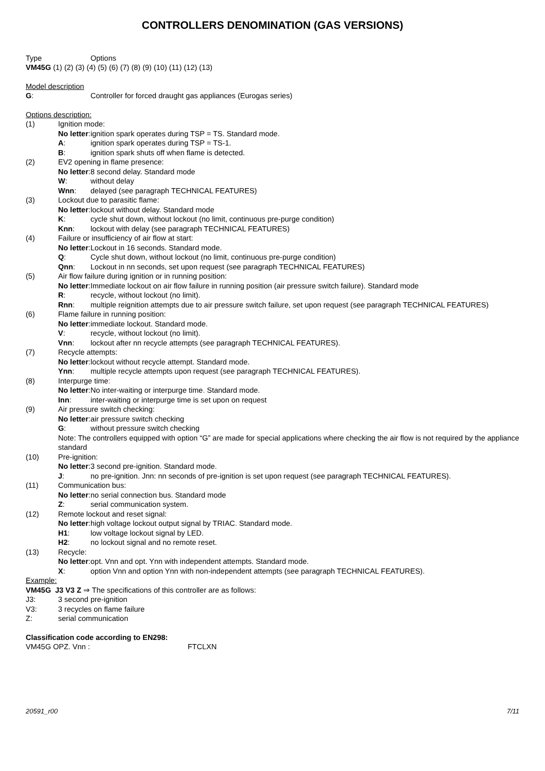CONTROLLERS DENOMINATION (GAS VERSIONS)
Type Options
VM45G (1) (2) (3) (4) (5) (6) (7) (8) (9) (10) (11) (12) (13)
Model description
G: Controller for forced draught gas appliances (Eurogas series)
Options description:
(1) Ignition mode:
No letter: ignition spark operates during TSP = TS. Standard mode.
A: ignition spark operates during TSP = TS-1.
B: ignition spark shuts off when flame is detected.
(2) EV2 opening in flame presence:
No letter: 8 second delay. Standard mode
W: without delay
Wnn: delayed (see paragraph TECHNICAL FEATURES)
(3) Lockout due to parasitic flame:
No letter: lockout without delay. Standard mode
K: cycle shut down, without lockout (no limit, continuous pre-purge condition)
Knn: lockout with delay (see paragraph TECHNICAL FEATURES)
(4) Failure or insufficiency of air flow at start:
No letter: Lockout in 16 seconds. Standard mode.
Q: Cycle shut down, without lockout (no limit, continuous pre-purge condition)
Qnn: Lockout in nn seconds, set upon request (see paragraph TECHNICAL FEATURES)
(5) Air flow failure during ignition or in running position:
No letter: Immediate lockout on air flow failure in running position (air pressure switch failure). Standard mode
R: recycle, without lockout (no limit).
Rnn: multiple reignition attempts due to air pressure switch failure, set upon request (see paragraph TECHNICAL FEATURES)
(6) Flame failure in running position:
No letter: immediate lockout. Standard mode.
V: recycle, without lockout (no limit).
Vnn: lockout after nn recycle attempts (see paragraph TECHNICAL FEATURES).
(7) Recycle attempts:
No letter: lockout without recycle attempt. Standard mode.
Ynn: multiple recycle attempts upon request (see paragraph TECHNICAL FEATURES).
(8) Interpurge time:
No letter: No inter-waiting or interpurge time. Standard mode.
Inn: inter-waiting or interpurge time is set upon on request
(9) Air pressure switch checking:
No letter: air pressure switch checking
G: without pressure switch checking
Note: The controllers equipped with option “G” are made for special applications where checking the air flow is not required by the appliance standard
(10) Pre-ignition:
No letter: 3 second pre-ignition. Standard mode.
J: no pre-ignition. Jnn: nn seconds of pre-ignition is set upon request (see paragraph TECHNICAL FEATURES).
(11) Communication bus:
No letter: no serial connection bus. Standard mode
Z: serial communication system.
(12) Remote lockout and reset signal:
No letter: high voltage lockout output signal by TRIAC. Standard mode.
H1: low voltage lockout signal by LED.
H2: no lockout signal and no remote reset.
(13) Recycle:
No letter: opt. Vnn and opt. Ynn with independent attempts. Standard mode.
X: option Vnn and option Ynn with non-independent attempts (see paragraph TECHNICAL FEATURES).
Example:
VM45G J3 V3 Z ⇒ The specifications of this controller are as follows:
J3: 3 second pre-ignition
V3: 3 recycles on flame failure
Z: serial communication
Classification code according to EN298:
VM45G OPZ. Vnn : FTCLXN
20591_r00 7/11